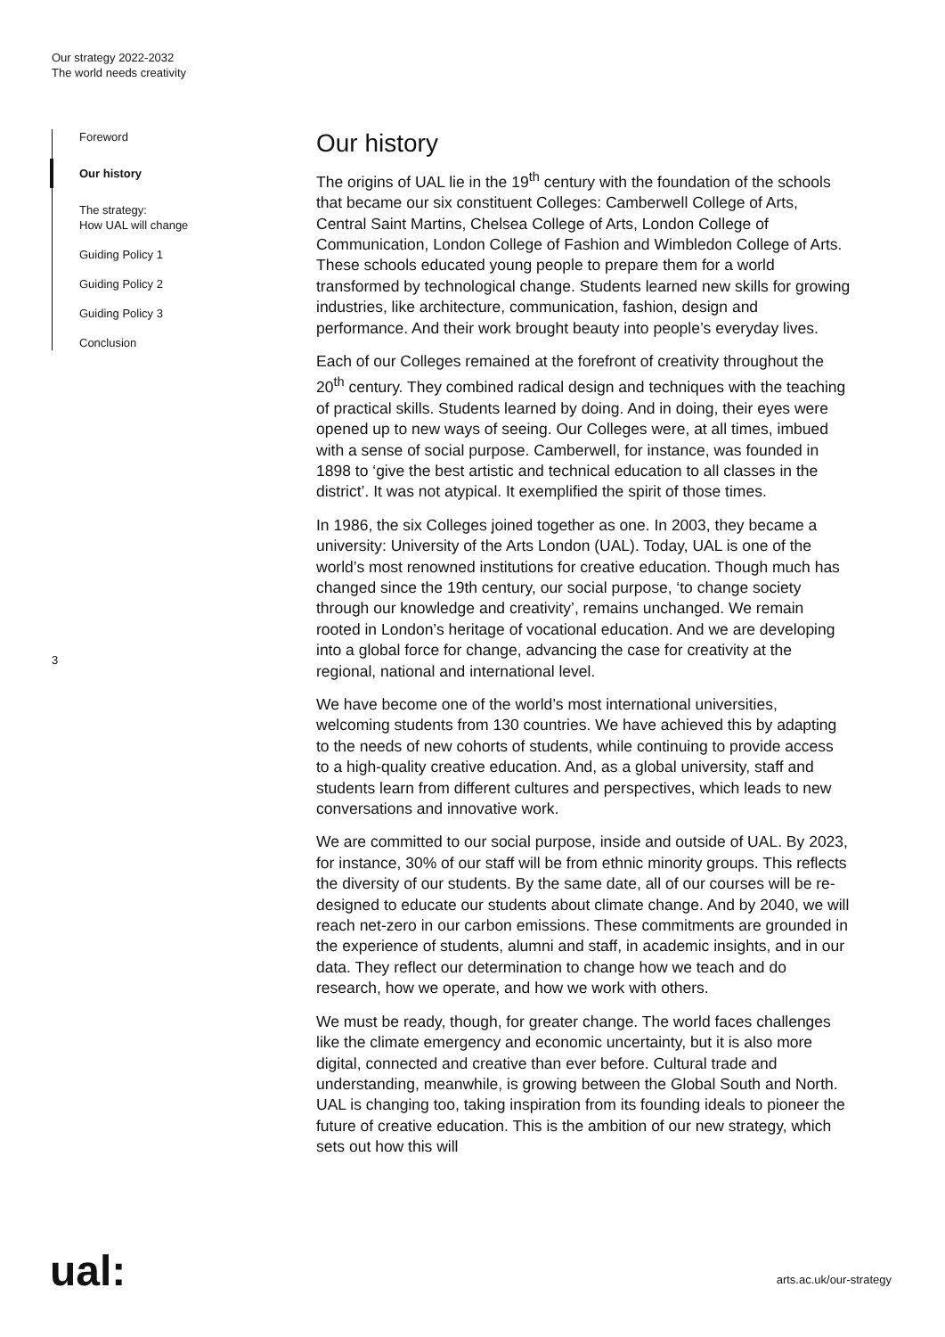Our strategy 2022-2032
The world needs creativity
Foreword
Our history
The strategy:
How UAL will change
Guiding Policy 1
Guiding Policy 2
Guiding Policy 3
Conclusion
3
Our history
The origins of UAL lie in the 19<sup>th</sup> century with the foundation of the schools that became our six constituent Colleges: Camberwell College of Arts, Central Saint Martins, Chelsea College of Arts, London College of Communication, London College of Fashion and Wimbledon College of Arts. These schools educated young people to prepare them for a world transformed by technological change. Students learned new skills for growing industries, like architecture, communication, fashion, design and performance. And their work brought beauty into people’s everyday lives.
Each of our Colleges remained at the forefront of creativity throughout the 20<sup>th</sup> century. They combined radical design and techniques with the teaching of practical skills. Students learned by doing. And in doing, their eyes were opened up to new ways of seeing. Our Colleges were, at all times, imbued with a sense of social purpose. Camberwell, for instance, was founded in 1898 to ‘give the best artistic and technical education to all classes in the district’. It was not atypical. It exemplified the spirit of those times.
In 1986, the six Colleges joined together as one. In 2003, they became a university: University of the Arts London (UAL). Today, UAL is one of the world’s most renowned institutions for creative education. Though much has changed since the 19th century, our social purpose, ‘to change society through our knowledge and creativity’, remains unchanged. We remain rooted in London’s heritage of vocational education. And we are developing into a global force for change, advancing the case for creativity at the regional, national and international level.
We have become one of the world’s most international universities, welcoming students from 130 countries. We have achieved this by adapting to the needs of new cohorts of students, while continuing to provide access to a high-quality creative education. And, as a global university, staff and students learn from different cultures and perspectives, which leads to new conversations and innovative work.
We are committed to our social purpose, inside and outside of UAL. By 2023, for instance, 30% of our staff will be from ethnic minority groups. This reflects the diversity of our students. By the same date, all of our courses will be re-designed to educate our students about climate change. And by 2040, we will reach net-zero in our carbon emissions. These commitments are grounded in the experience of students, alumni and staff, in academic insights, and in our data. They reflect our determination to change how we teach and do research, how we operate, and how we work with others.
We must be ready, though, for greater change. The world faces challenges like the climate emergency and economic uncertainty, but it is also more digital, connected and creative than ever before. Cultural trade and understanding, meanwhile, is growing between the Global South and North. UAL is changing too, taking inspiration from its founding ideals to pioneer the future of creative education. This is the ambition of our new strategy, which sets out how this will
ual: arts.ac.uk/our-strategy